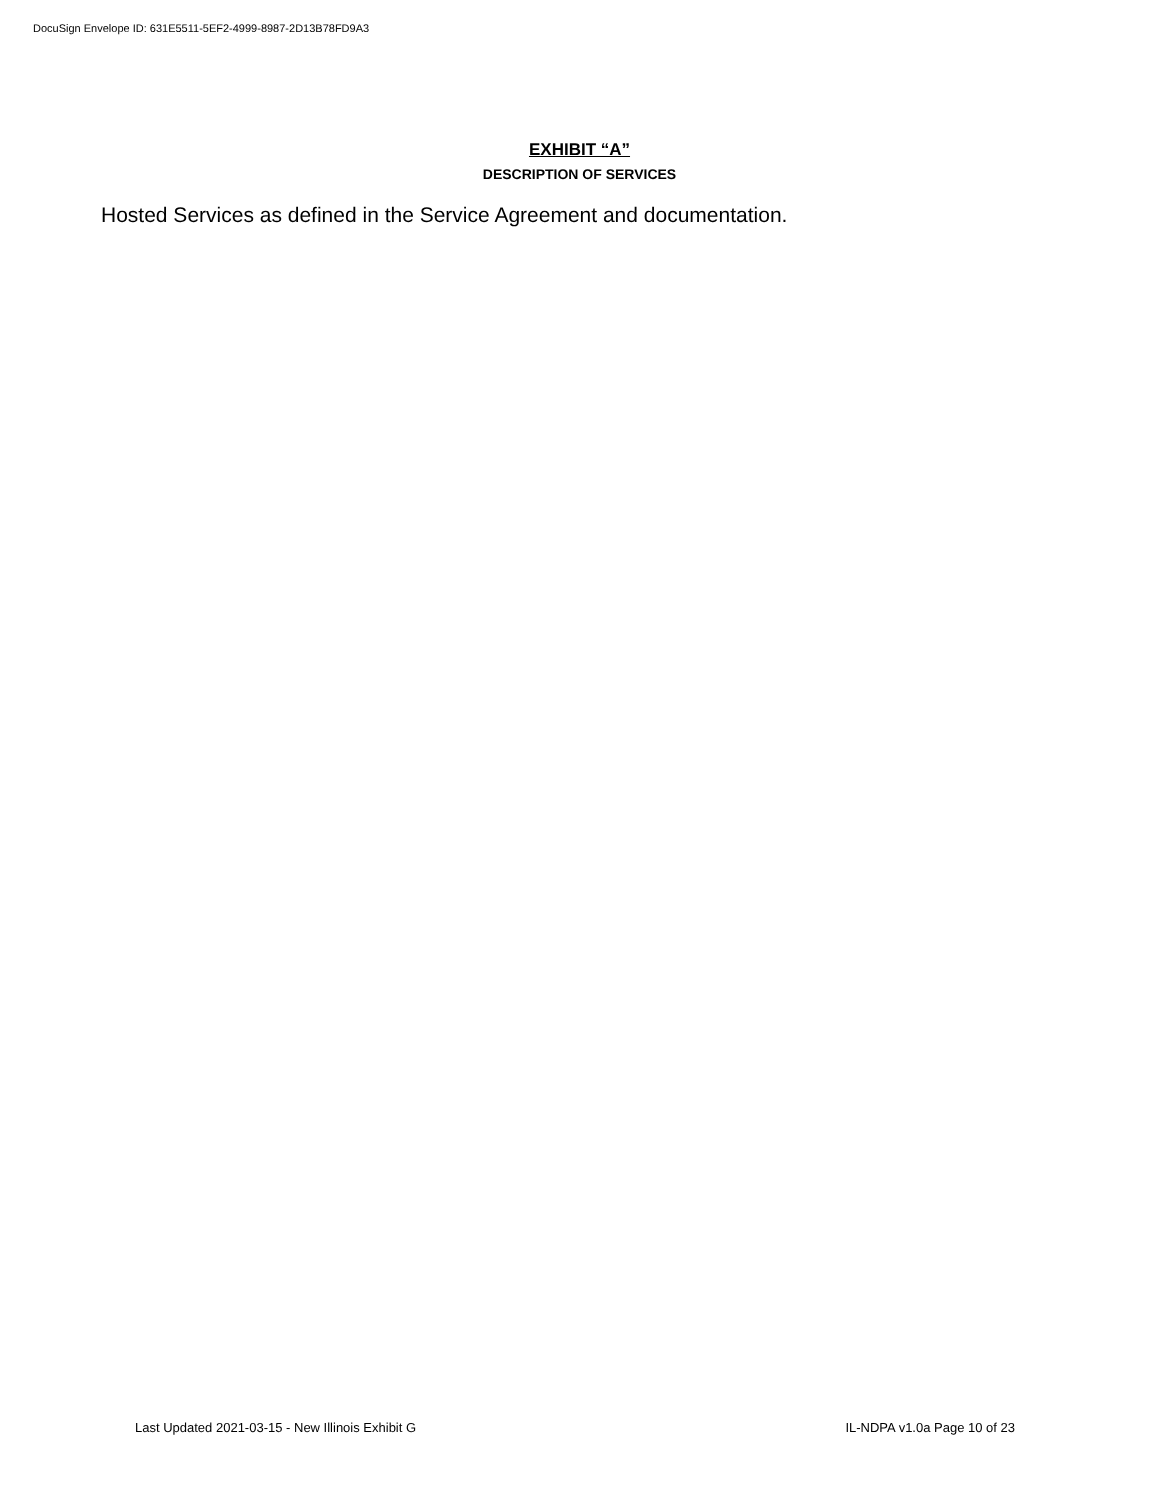DocuSign Envelope ID: 631E5511-5EF2-4999-8987-2D13B78FD9A3
EXHIBIT “A”
DESCRIPTION OF SERVICES
Hosted Services as defined in the Service Agreement and documentation.
Last Updated 2021-03-15 - New Illinois Exhibit G IL-NDPA v1.0a Page 10 of 23